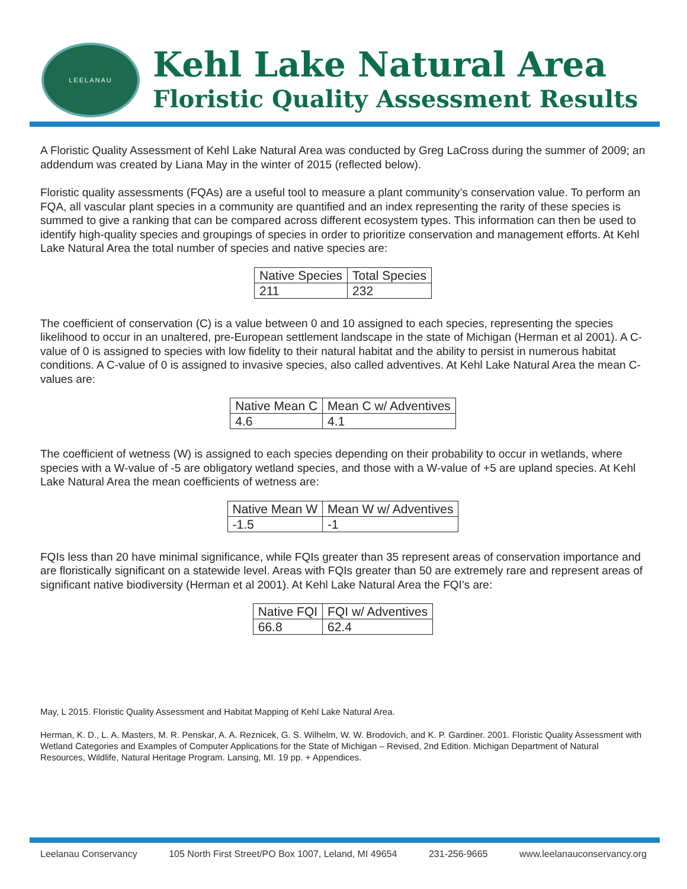LEELANAU
Kehl Lake Natural Area
Floristic Quality Assessment Results
A Floristic Quality Assessment of Kehl Lake Natural Area was conducted by Greg LaCross during the summer of 2009; an addendum was created by Liana May in the winter of 2015 (reflected below).
Floristic quality assessments (FQAs) are a useful tool to measure a plant community’s conservation value. To perform an FQA, all vascular plant species in a community are quantified and an index representing the rarity of these species is summed to give a ranking that can be compared across different ecosystem types. This information can then be used to identify high-quality species and groupings of species in order to prioritize conservation and management efforts. At Kehl Lake Natural Area the total number of species and native species are:
| Native Species | Total Species |
| --- | --- |
| 211 | 232 |
The coefficient of conservation (C) is a value between 0 and 10 assigned to each species, representing the species likelihood to occur in an unaltered, pre-European settlement landscape in the state of Michigan (Herman et al 2001). A C-value of 0 is assigned to species with low fidelity to their natural habitat and the ability to persist in numerous habitat conditions. A C-value of 0 is assigned to invasive species, also called adventives. At Kehl Lake Natural Area the mean C-values are:
| Native Mean C | Mean C w/ Adventives |
| --- | --- |
| 4.6 | 4.1 |
The coefficient of wetness (W) is assigned to each species depending on their probability to occur in wetlands, where species with a W-value of -5 are obligatory wetland species, and those with a W-value of +5 are upland species. At Kehl Lake Natural Area the mean coefficients of wetness are:
| Native Mean W | Mean W w/ Adventives |
| --- | --- |
| -1.5 | -1 |
FQIs less than 20 have minimal significance, while FQIs greater than 35 represent areas of conservation importance and are floristically significant on a statewide level. Areas with FQIs greater than 50 are extremely rare and represent areas of significant native biodiversity (Herman et al 2001). At Kehl Lake Natural Area the FQI’s are:
| Native FQI | FQI w/ Adventives |
| --- | --- |
| 66.8 | 62.4 |
May, L 2015. Floristic Quality Assessment and Habitat Mapping of Kehl Lake Natural Area.
Herman, K. D., L. A. Masters, M. R. Penskar, A. A. Reznicek, G. S. Wilhelm, W. W. Brodovich, and K. P. Gardiner. 2001. Floristic Quality Assessment with Wetland Categories and Examples of Computer Applications for the State of Michigan – Revised, 2nd Edition. Michigan Department of Natural Resources, Wildlife, Natural Heritage Program. Lansing, MI. 19 pp. + Appendices.
Leelanau Conservancy 105 North First Street/PO Box 1007, Leland, MI 49654 231-256-9665 www.leelanauconservancy.org